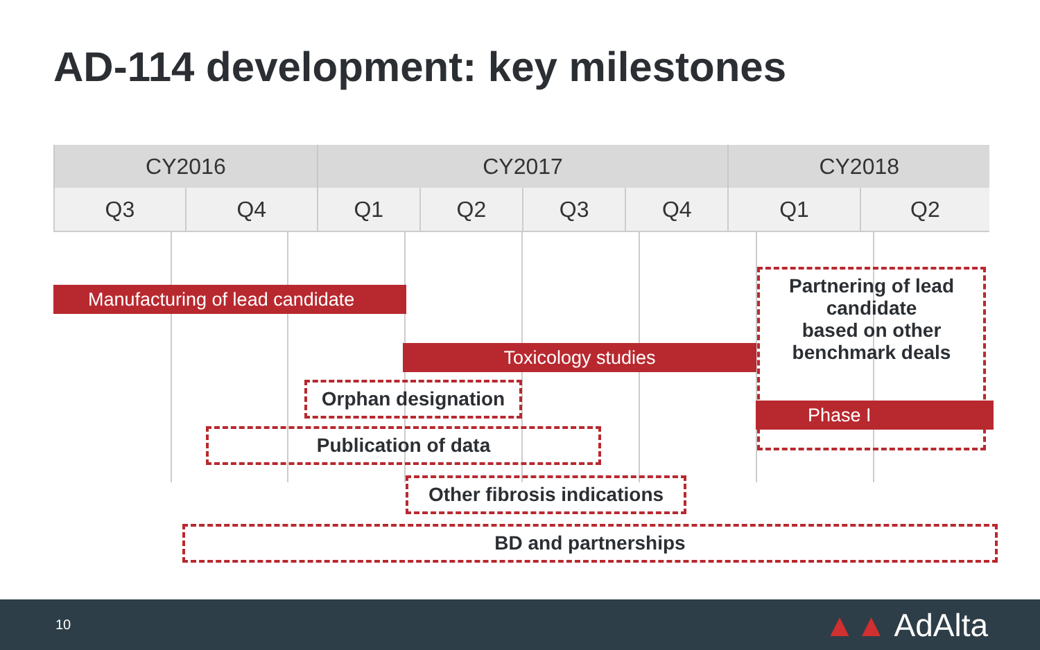AD-114 development: key milestones
| CY2016 | | CY2017 | | | | CY2018 | |
| --- | --- | --- | --- | --- | --- | --- | --- |
| Q3 | Q4 | Q1 | Q2 | Q3 | Q4 | Q1 | Q2 |
Manufacturing of lead candidate
Partnering of lead candidate
based on other benchmark deals
Toxicology studies
Phase I
Orphan designation
Publication of data
Other fibrosis indications
BD and partnerships
10 ▲▲ AdAlta